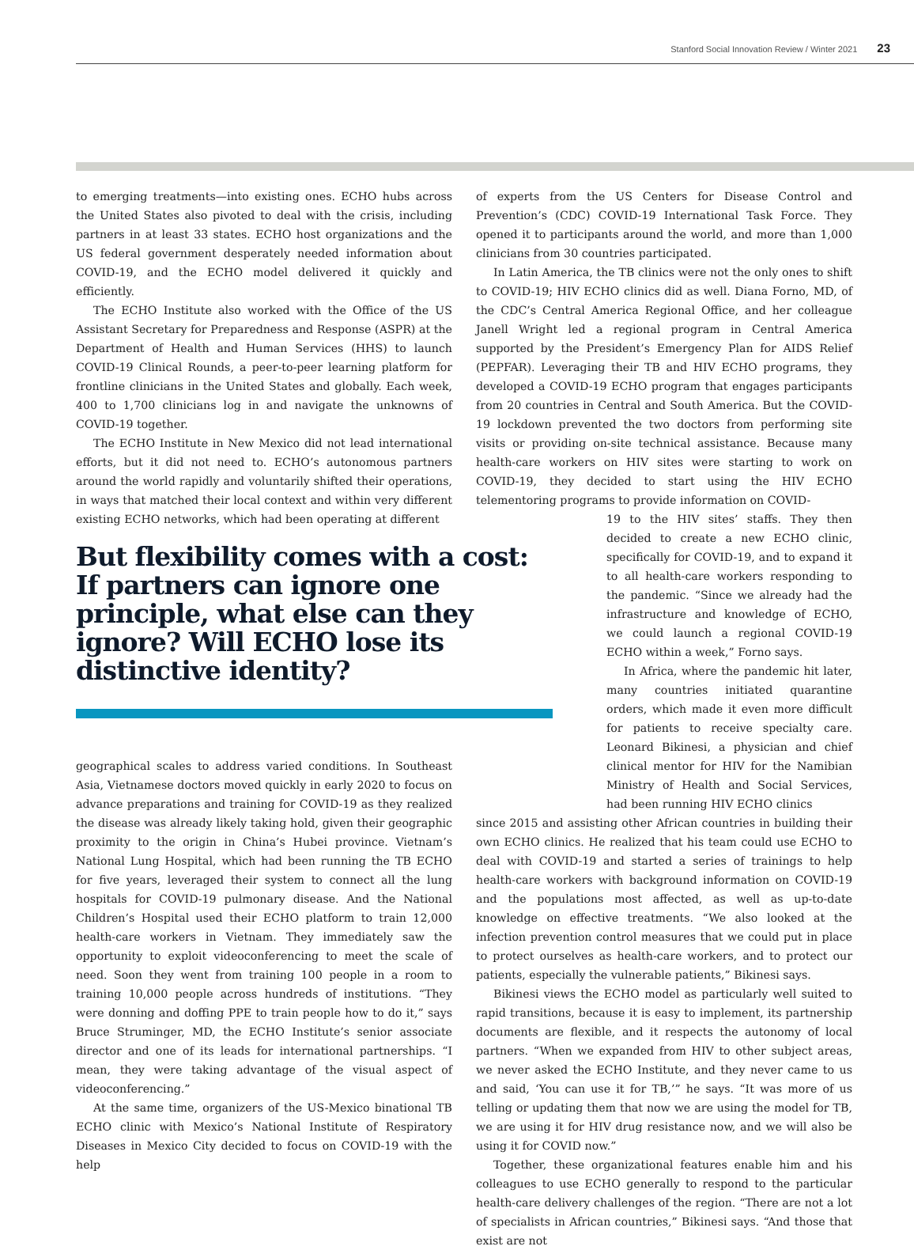Stanford Social Innovation Review / Winter 2021 23
to emerging treatments—into existing ones. ECHO hubs across the United States also pivoted to deal with the crisis, including partners in at least 33 states. ECHO host organizations and the US federal government desperately needed information about COVID-19, and the ECHO model delivered it quickly and efficiently.
The ECHO Institute also worked with the Office of the US Assistant Secretary for Preparedness and Response (ASPR) at the Department of Health and Human Services (HHS) to launch COVID-19 Clinical Rounds, a peer-to-peer learning platform for frontline clinicians in the United States and globally. Each week, 400 to 1,700 clinicians log in and navigate the unknowns of COVID-19 together.
The ECHO Institute in New Mexico did not lead international efforts, but it did not need to. ECHO’s autonomous partners around the world rapidly and voluntarily shifted their operations, in ways that matched their local context and within very different existing ECHO networks, which had been operating at different
But flexibility comes with a cost: If partners can ignore one principle, what else can they ignore? Will ECHO lose its distinctive identity?
geographical scales to address varied conditions. In Southeast Asia, Vietnamese doctors moved quickly in early 2020 to focus on advance preparations and training for COVID-19 as they realized the disease was already likely taking hold, given their geographic proximity to the origin in China’s Hubei province. Vietnam’s National Lung Hospital, which had been running the TB ECHO for five years, leveraged their system to connect all the lung hospitals for COVID-19 pulmonary disease. And the National Children’s Hospital used their ECHO platform to train 12,000 health-care workers in Vietnam. They immediately saw the opportunity to exploit videoconferencing to meet the scale of need. Soon they went from training 100 people in a room to training 10,000 people across hundreds of institutions. “They were donning and doffing PPE to train people how to do it,” says Bruce Struminger, MD, the ECHO Institute’s senior associate director and one of its leads for international partnerships. “I mean, they were taking advantage of the visual aspect of videoconferencing.”
At the same time, organizers of the US-Mexico binational TB ECHO clinic with Mexico’s National Institute of Respiratory Diseases in Mexico City decided to focus on COVID-19 with the help
of experts from the US Centers for Disease Control and Prevention’s (CDC) COVID-19 International Task Force. They opened it to participants around the world, and more than 1,000 clinicians from 30 countries participated.
In Latin America, the TB clinics were not the only ones to shift to COVID-19; HIV ECHO clinics did as well. Diana Forno, MD, of the CDC’s Central America Regional Office, and her colleague Janell Wright led a regional program in Central America supported by the President’s Emergency Plan for AIDS Relief (PEPFAR). Leveraging their TB and HIV ECHO programs, they developed a COVID-19 ECHO program that engages participants from 20 countries in Central and South America. But the COVID-19 lockdown prevented the two doctors from performing site visits or providing on-site technical assistance. Because many health-care workers on HIV sites were starting to work on COVID-19, they decided to start using the HIV ECHO telementoring programs to provide information on COVID-
19 to the HIV sites’ staffs. They then decided to create a new ECHO clinic, specifically for COVID-19, and to expand it to all health-care workers responding to the pandemic. “Since we already had the infrastructure and knowledge of ECHO, we could launch a regional COVID-19 ECHO within a week,” Forno says.
In Africa, where the pandemic hit later, many countries initiated quarantine orders, which made it even more difficult for patients to receive specialty care. Leonard Bikinesi, a physician and chief clinical mentor for HIV for the Namibian Ministry of Health and Social Services, had been running HIV ECHO clinics
since 2015 and assisting other African countries in building their own ECHO clinics. He realized that his team could use ECHO to deal with COVID-19 and started a series of trainings to help health-care workers with background information on COVID-19 and the populations most affected, as well as up-to-date knowledge on effective treatments. “We also looked at the infection prevention control measures that we could put in place to protect ourselves as health-care workers, and to protect our patients, especially the vulnerable patients,” Bikinesi says.
Bikinesi views the ECHO model as particularly well suited to rapid transitions, because it is easy to implement, its partnership documents are flexible, and it respects the autonomy of local partners. “When we expanded from HIV to other subject areas, we never asked the ECHO Institute, and they never came to us and said, ‘You can use it for TB,’” he says. “It was more of us telling or updating them that now we are using the model for TB, we are using it for HIV drug resistance now, and we will also be using it for COVID now.”
Together, these organizational features enable him and his colleagues to use ECHO generally to respond to the particular health-care delivery challenges of the region. “There are not a lot of specialists in African countries,” Bikinesi says. “And those that exist are not